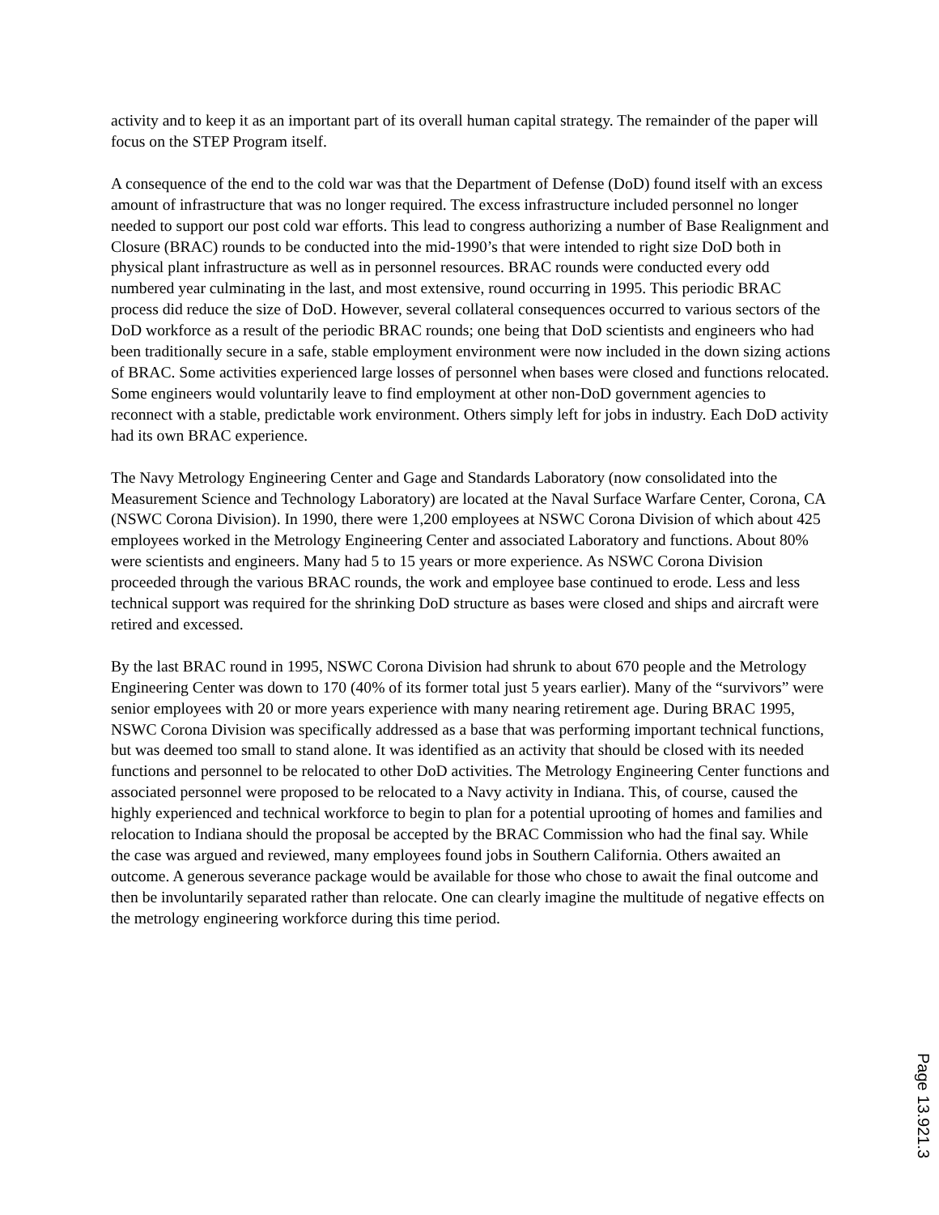activity and to keep it as an important part of its overall human capital strategy. The remainder of the paper will focus on the STEP Program itself.
A consequence of the end to the cold war was that the Department of Defense (DoD) found itself with an excess amount of infrastructure that was no longer required. The excess infrastructure included personnel no longer needed to support our post cold war efforts. This lead to congress authorizing a number of Base Realignment and Closure (BRAC) rounds to be conducted into the mid-1990’s that were intended to right size DoD both in physical plant infrastructure as well as in personnel resources. BRAC rounds were conducted every odd numbered year culminating in the last, and most extensive, round occurring in 1995. This periodic BRAC process did reduce the size of DoD. However, several collateral consequences occurred to various sectors of the DoD workforce as a result of the periodic BRAC rounds; one being that DoD scientists and engineers who had been traditionally secure in a safe, stable employment environment were now included in the down sizing actions of BRAC. Some activities experienced large losses of personnel when bases were closed and functions relocated. Some engineers would voluntarily leave to find employment at other non-DoD government agencies to reconnect with a stable, predictable work environment. Others simply left for jobs in industry. Each DoD activity had its own BRAC experience.
The Navy Metrology Engineering Center and Gage and Standards Laboratory (now consolidated into the Measurement Science and Technology Laboratory) are located at the Naval Surface Warfare Center, Corona, CA (NSWC Corona Division). In 1990, there were 1,200 employees at NSWC Corona Division of which about 425 employees worked in the Metrology Engineering Center and associated Laboratory and functions. About 80% were scientists and engineers. Many had 5 to 15 years or more experience. As NSWC Corona Division proceeded through the various BRAC rounds, the work and employee base continued to erode. Less and less technical support was required for the shrinking DoD structure as bases were closed and ships and aircraft were retired and excessed.
By the last BRAC round in 1995, NSWC Corona Division had shrunk to about 670 people and the Metrology Engineering Center was down to 170 (40% of its former total just 5 years earlier). Many of the “survivors” were senior employees with 20 or more years experience with many nearing retirement age. During BRAC 1995, NSWC Corona Division was specifically addressed as a base that was performing important technical functions, but was deemed too small to stand alone. It was identified as an activity that should be closed with its needed functions and personnel to be relocated to other DoD activities. The Metrology Engineering Center functions and associated personnel were proposed to be relocated to a Navy activity in Indiana. This, of course, caused the highly experienced and technical workforce to begin to plan for a potential uprooting of homes and families and relocation to Indiana should the proposal be accepted by the BRAC Commission who had the final say. While the case was argued and reviewed, many employees found jobs in Southern California. Others awaited an outcome. A generous severance package would be available for those who chose to await the final outcome and then be involuntarily separated rather than relocate. One can clearly imagine the multitude of negative effects on the metrology engineering workforce during this time period.
Page 13.921.3